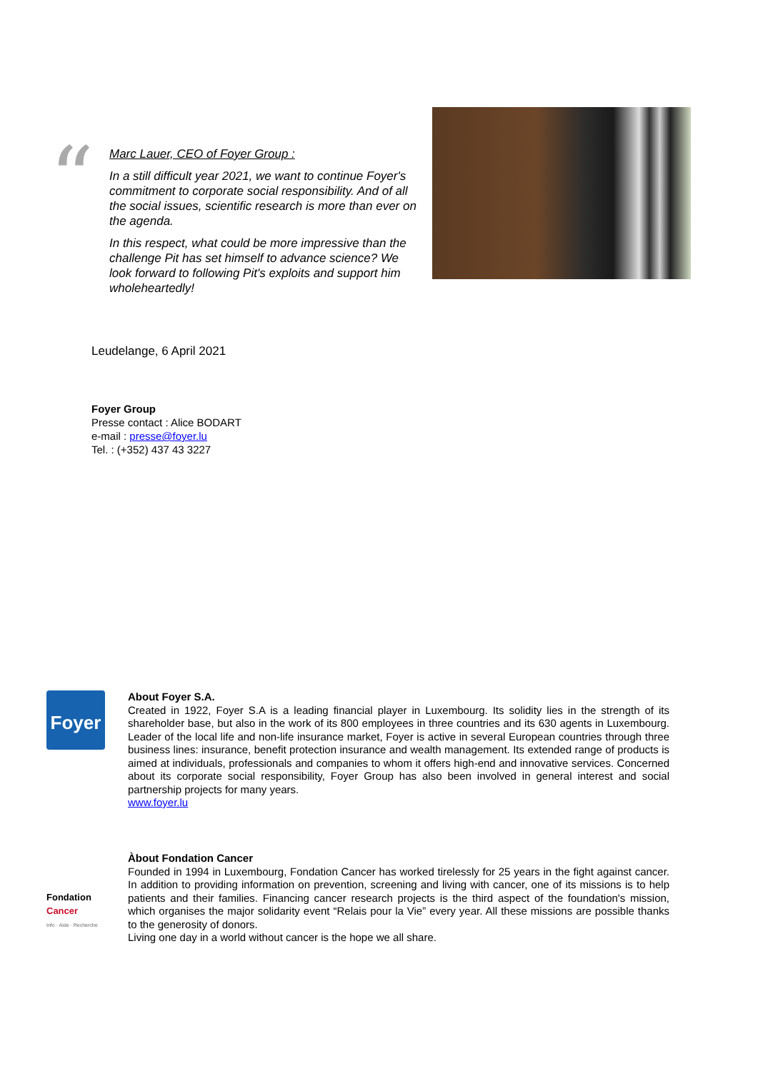“
Marc Lauer, CEO of Foyer Group :
In a still difficult year 2021, we want to continue Foyer's commitment to corporate social responsibility. And of all the social issues, scientific research is more than ever on the agenda.
In this respect, what could be more impressive than the challenge Pit has set himself to advance science? We look forward to following Pit's exploits and support him wholeheartedly!
Leudelange, 6 April 2021
Foyer Group
Presse contact : Alice BODART
e-mail : presse@foyer.lu
Tel. : (+352) 437 43 3227
Foyer
About Foyer S.A.
Created in 1922, Foyer S.A is a leading financial player in Luxembourg. Its solidity lies in the strength of its shareholder base, but also in the work of its 800 employees in three countries and its 630 agents in Luxembourg. Leader of the local life and non-life insurance market, Foyer is active in several European countries through three business lines: insurance, benefit protection insurance and wealth management. Its extended range of products is aimed at individuals, professionals and companies to whom it offers high-end and innovative services. Concerned about its corporate social responsibility, Foyer Group has also been involved in general interest and social partnership projects for many years.
www.foyer.lu
Fondation
Cancer
Info · Aide · Recherche
Àbout Fondation Cancer
Founded in 1994 in Luxembourg, Fondation Cancer has worked tirelessly for 25 years in the fight against cancer. In addition to providing information on prevention, screening and living with cancer, one of its missions is to help patients and their families. Financing cancer research projects is the third aspect of the foundation's mission, which organises the major solidarity event “Relais pour la Vie” every year. All these missions are possible thanks to the generosity of donors.
Living one day in a world without cancer is the hope we all share.